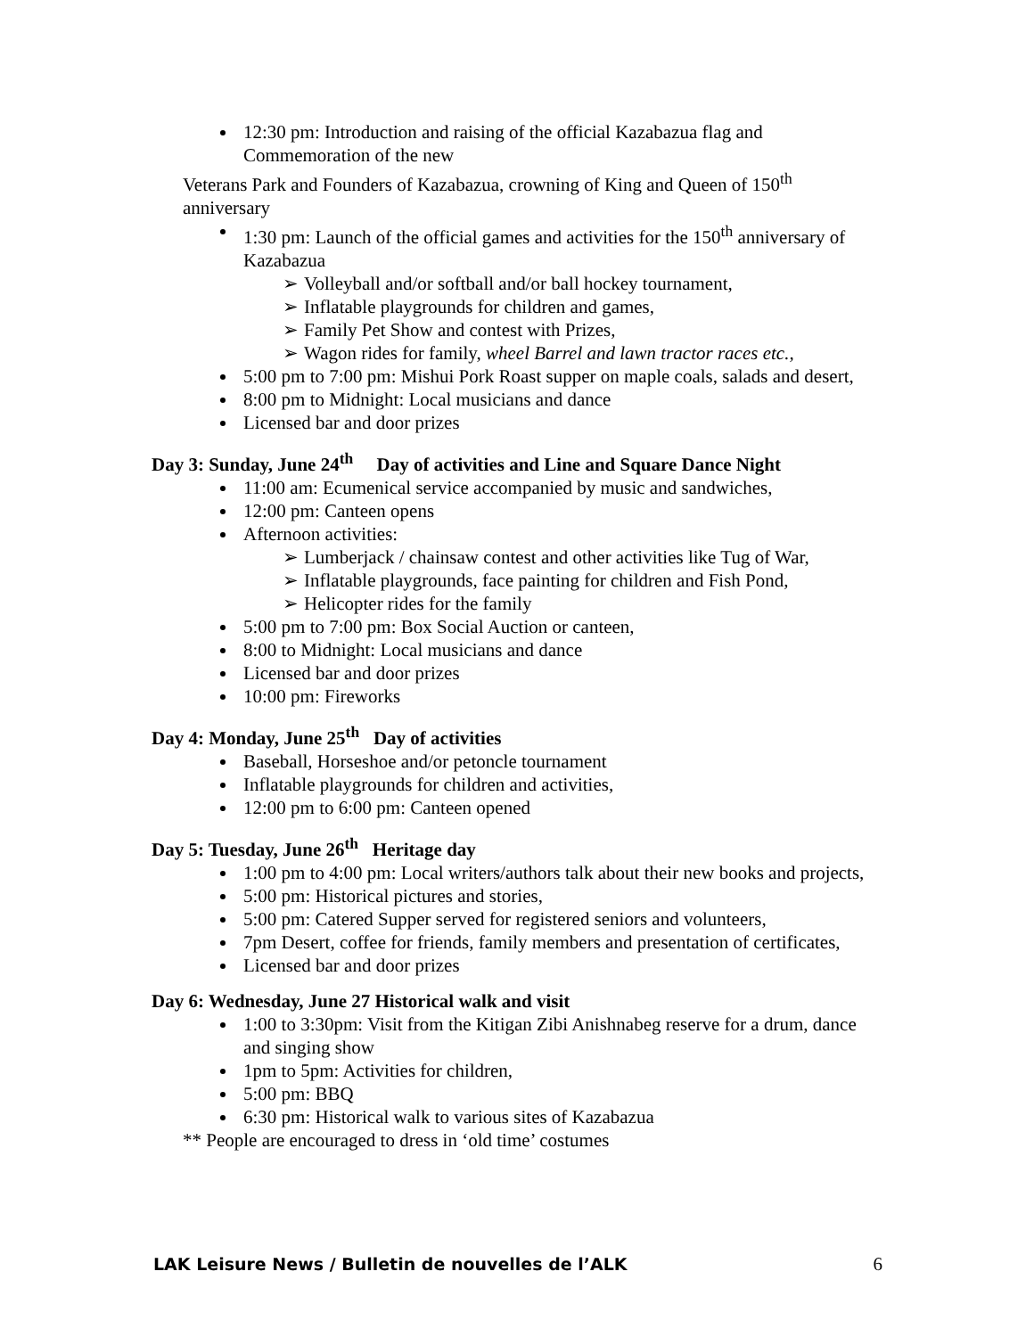12:30 pm: Introduction and raising of the official Kazabazua flag and Commemoration of the new
Veterans Park and Founders of Kazabazua, crowning of King and Queen of 150<sup>th</sup> anniversary
1:30 pm: Launch of the official games and activities for the 150<sup>th</sup> anniversary of Kazabazua
➢ Volleyball and/or softball and/or ball hockey tournament,
➢ Inflatable playgrounds for children and games,
➢ Family Pet Show and contest with Prizes,
➢ Wagon rides for family, wheel Barrel and lawn tractor races etc.,
5:00 pm to 7:00 pm: Mishui Pork Roast supper on maple coals, salads and desert,
8:00 pm to Midnight: Local musicians and dance
Licensed bar and door prizes
Day 3: Sunday, June 24<sup>th</sup> Day of activities and Line and Square Dance Night
11:00 am: Ecumenical service accompanied by music and sandwiches,
12:00 pm: Canteen opens
Afternoon activities:
➢ Lumberjack / chainsaw contest and other activities like Tug of War,
➢ Inflatable playgrounds, face painting for children and Fish Pond,
➢ Helicopter rides for the family
5:00 pm to 7:00 pm: Box Social Auction or canteen,
8:00 to Midnight: Local musicians and dance
Licensed bar and door prizes
10:00 pm: Fireworks
Day 4: Monday, June 25<sup>th</sup> Day of activities
Baseball, Horseshoe and/or petoncle tournament
Inflatable playgrounds for children and activities,
12:00 pm to 6:00 pm: Canteen opened
Day 5: Tuesday, June 26<sup>th</sup> Heritage day
1:00 pm to 4:00 pm: Local writers/authors talk about their new books and projects,
5:00 pm: Historical pictures and stories,
5:00 pm: Catered Supper served for registered seniors and volunteers,
7pm Desert, coffee for friends, family members and presentation of certificates,
Licensed bar and door prizes
Day 6: Wednesday, June 27 Historical walk and visit
1:00 to 3:30pm: Visit from the Kitigan Zibi Anishnabeg reserve for a drum, dance and singing show
1pm to 5pm: Activities for children,
5:00 pm: BBQ
6:30 pm: Historical walk to various sites of Kazabazua
** People are encouraged to dress in ‘old time’ costumes
LAK Leisure News / Bulletin de nouvelles de l’ALK 6